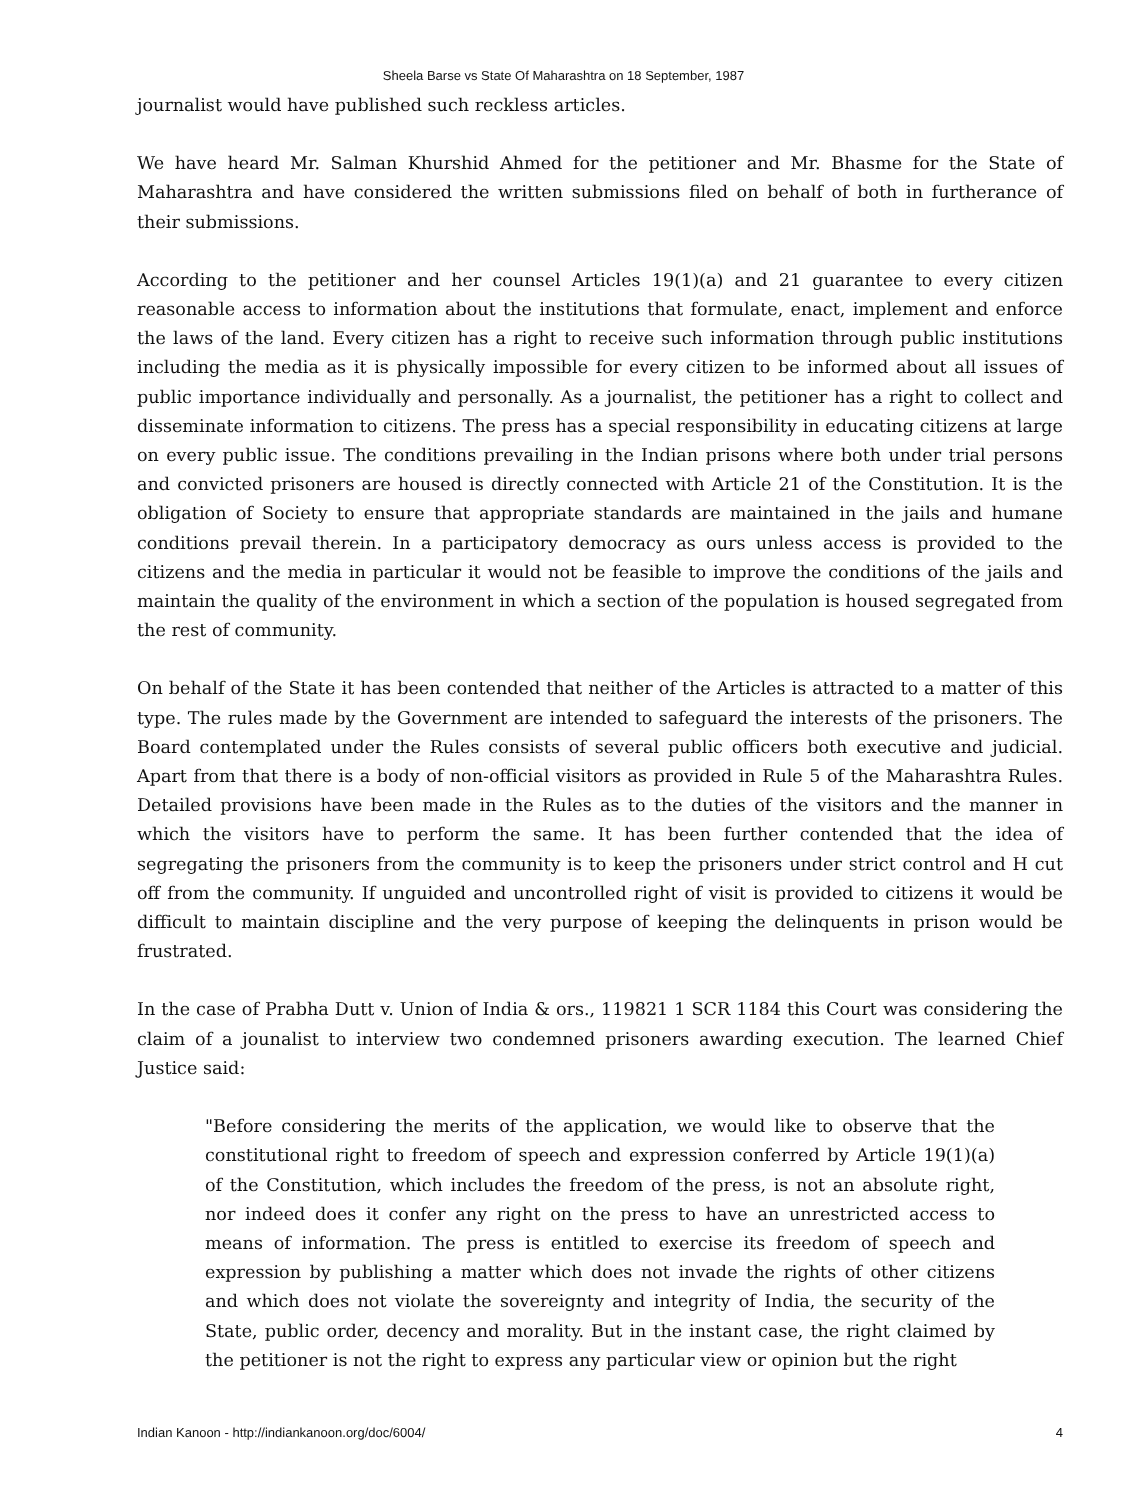Sheela Barse vs State Of Maharashtra on 18 September, 1987
journalist would have published such reckless articles.
We have heard Mr. Salman Khurshid Ahmed for the petitioner and Mr. Bhasme for the State of Maharashtra and have considered the written submissions filed on behalf of both in furtherance of their submissions.
According to the petitioner and her counsel Articles 19(1)(a) and 21 guarantee to every citizen reasonable access to information about the institutions that formulate, enact, implement and enforce the laws of the land. Every citizen has a right to receive such information through public institutions including the media as it is physically impossible for every citizen to be informed about all issues of public importance individually and personally. As a journalist, the petitioner has a right to collect and disseminate information to citizens. The press has a special responsibility in educating citizens at large on every public issue. The conditions prevailing in the Indian prisons where both under trial persons and convicted prisoners are housed is directly connected with Article 21 of the Constitution. It is the obligation of Society to ensure that appropriate standards are maintained in the jails and humane conditions prevail therein. In a participatory democracy as ours unless access is provided to the citizens and the media in particular it would not be feasible to improve the conditions of the jails and maintain the quality of the environment in which a section of the population is housed segregated from the rest of community.
On behalf of the State it has been contended that neither of the Articles is attracted to a matter of this type. The rules made by the Government are intended to safeguard the interests of the prisoners. The Board contemplated under the Rules consists of several public officers both executive and judicial. Apart from that there is a body of non-official visitors as provided in Rule 5 of the Maharashtra Rules. Detailed provisions have been made in the Rules as to the duties of the visitors and the manner in which the visitors have to perform the same. It has been further contended that the idea of segregating the prisoners from the community is to keep the prisoners under strict control and H cut off from the community. If unguided and uncontrolled right of visit is provided to citizens it would be difficult to maintain discipline and the very purpose of keeping the delinquents in prison would be frustrated.
In the case of Prabha Dutt v. Union of India & ors., 119821 1 SCR 1184 this Court was considering the claim of a jounalist to interview two condemned prisoners awarding execution. The learned Chief Justice said:
"Before considering the merits of the application, we would like to observe that the constitutional right to freedom of speech and expression conferred by Article 19(1)(a) of the Constitution, which includes the freedom of the press, is not an absolute right, nor indeed does it confer any right on the press to have an unrestricted access to means of information. The press is entitled to exercise its freedom of speech and expression by publishing a matter which does not invade the rights of other citizens and which does not violate the sovereignty and integrity of India, the security of the State, public order, decency and morality. But in the instant case, the right claimed by the petitioner is not the right to express any particular view or opinion but the right
Indian Kanoon - http://indiankanoon.org/doc/6004/ 4